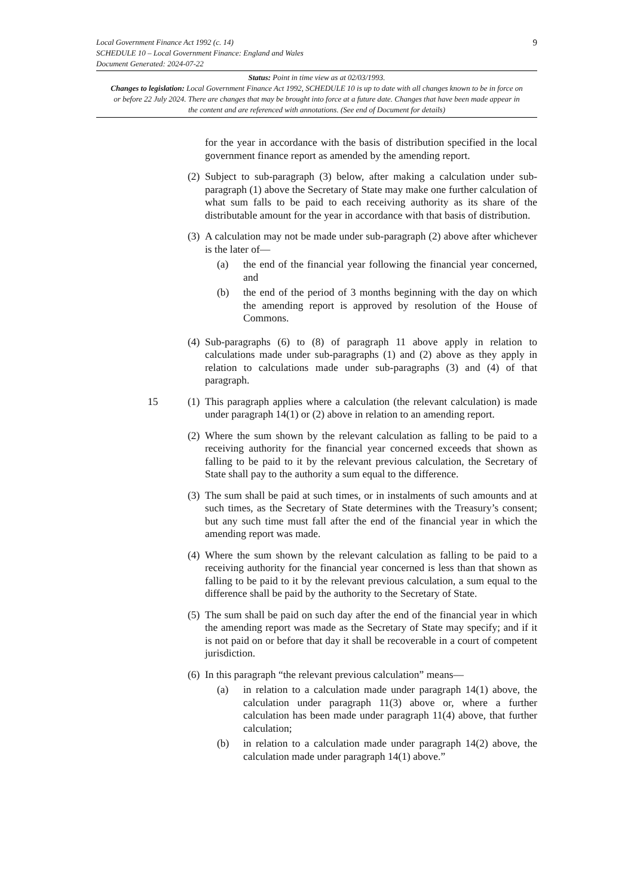9
Local Government Finance Act 1992 (c. 14)
SCHEDULE 10 – Local Government Finance: England and Wales
Document Generated: 2024-07-22
Status: Point in time view as at 02/03/1993.
Changes to legislation: Local Government Finance Act 1992, SCHEDULE 10 is up to date with all changes known to be in force on or before 22 July 2024. There are changes that may be brought into force at a future date. Changes that have been made appear in the content and are referenced with annotations. (See end of Document for details)
for the year in accordance with the basis of distribution specified in the local government finance report as amended by the amending report.
(2)
Subject to sub-paragraph (3) below, after making a calculation under sub-paragraph (1) above the Secretary of State may make one further calculation of what sum falls to be paid to each receiving authority as its share of the distributable amount for the year in accordance with that basis of distribution.
(3)
A calculation may not be made under sub-paragraph (2) above after whichever is the later of—
(a) the end of the financial year following the financial year concerned, and
(b) the end of the period of 3 months beginning with the day on which the amending report is approved by resolution of the House of Commons.
(4)
Sub-paragraphs (6) to (8) of paragraph 11 above apply in relation to calculations made under sub-paragraphs (1) and (2) above as they apply in relation to calculations made under sub-paragraphs (3) and (4) of that paragraph.
15 (1)
This paragraph applies where a calculation (the relevant calculation) is made under paragraph 14(1) or (2) above in relation to an amending report.
(2)
Where the sum shown by the relevant calculation as falling to be paid to a receiving authority for the financial year concerned exceeds that shown as falling to be paid to it by the relevant previous calculation, the Secretary of State shall pay to the authority a sum equal to the difference.
(3)
The sum shall be paid at such times, or in instalments of such amounts and at such times, as the Secretary of State determines with the Treasury’s consent; but any such time must fall after the end of the financial year in which the amending report was made.
(4)
Where the sum shown by the relevant calculation as falling to be paid to a receiving authority for the financial year concerned is less than that shown as falling to be paid to it by the relevant previous calculation, a sum equal to the difference shall be paid by the authority to the Secretary of State.
(5)
The sum shall be paid on such day after the end of the financial year in which the amending report was made as the Secretary of State may specify; and if it is not paid on or before that day it shall be recoverable in a court of competent jurisdiction.
(6)
In this paragraph “the relevant previous calculation” means—
(a) in relation to a calculation made under paragraph 14(1) above, the calculation under paragraph 11(3) above or, where a further calculation has been made under paragraph 11(4) above, that further calculation;
(b) in relation to a calculation made under paragraph 14(2) above, the calculation made under paragraph 14(1) above.”